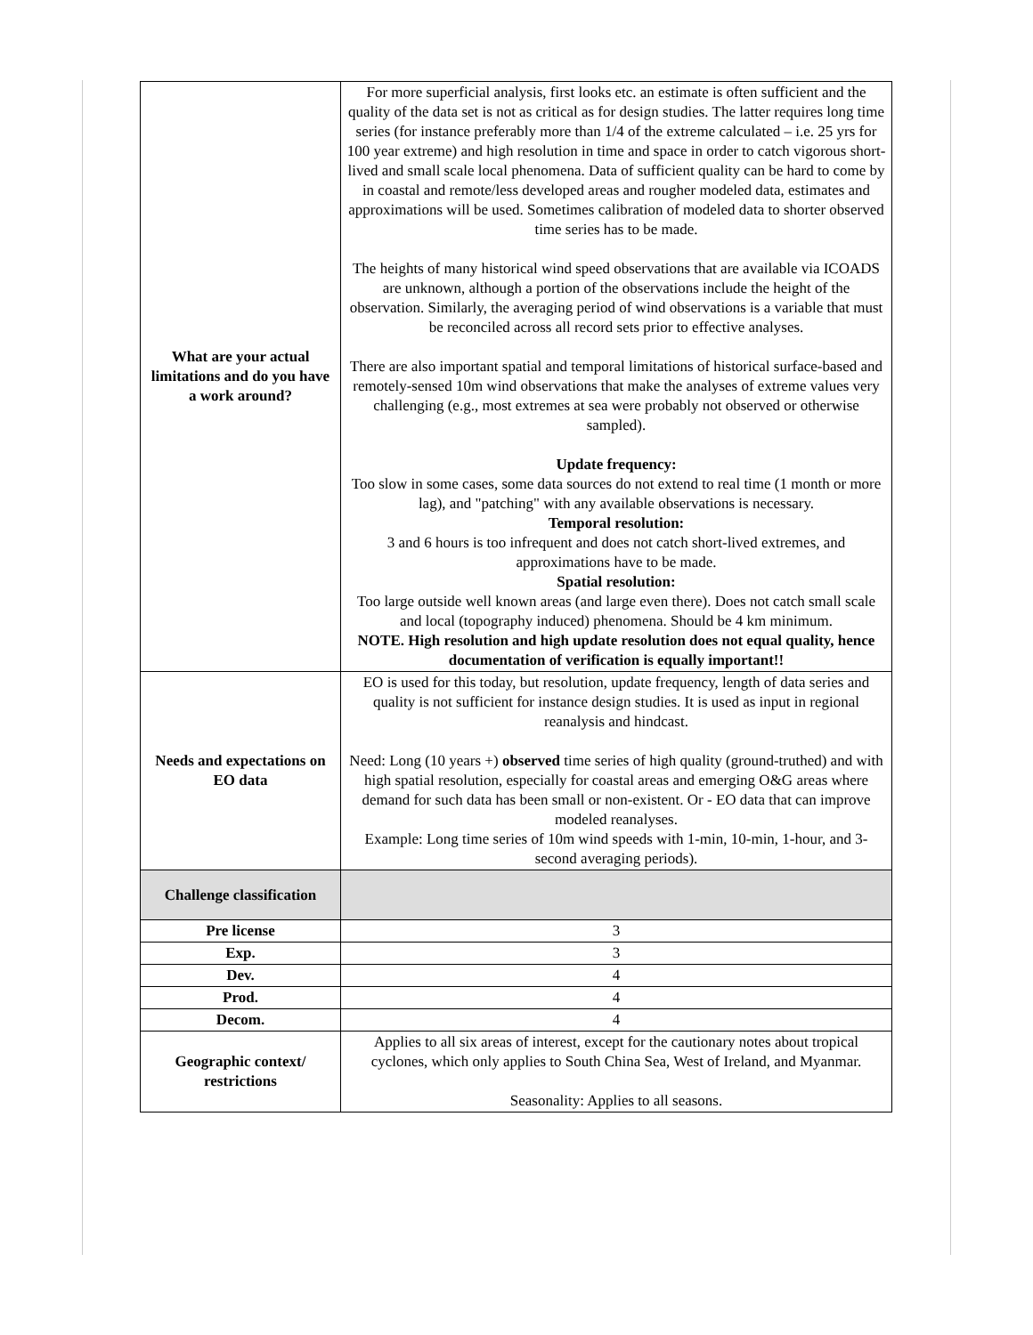| What are your actual limitations and do you have a work around? | For more superficial analysis, first looks etc. an estimate is often sufficient and the quality of the data set is not as critical as for design studies. The latter requires long time series (for instance preferably more than 1/4 of the extreme calculated – i.e. 25 yrs for 100 year extreme) and high resolution in time and space in order to catch vigorous short-lived and small scale local phenomena. Data of sufficient quality can be hard to come by in coastal and remote/less developed areas and rougher modeled data, estimates and approximations will be used. Sometimes calibration of modeled data to shorter observed time series has to be made. The heights of many historical wind speed observations that are available via ICOADS are unknown, although a portion of the observations include the height of the observation. Similarly, the averaging period of wind observations is a variable that must be reconciled across all record sets prior to effective analyses. There are also important spatial and temporal limitations of historical surface-based and remotely-sensed 10m wind observations that make the analyses of extreme values very challenging (e.g., most extremes at sea were probably not observed or otherwise sampled). Update frequency: Too slow in some cases, some data sources do not extend to real time (1 month or more lag), and "patching" with any available observations is necessary. Temporal resolution: 3 and 6 hours is too infrequent and does not catch short-lived extremes, and approximations have to be made. Spatial resolution: Too large outside well known areas (and large even there). Does not catch small scale and local (topography induced) phenomena. Should be 4 km minimum. NOTE. High resolution and high update resolution does not equal quality, hence documentation of verification is equally important!! |
| Needs and expectations on EO data | EO is used for this today, but resolution, update frequency, length of data series and quality is not sufficient for instance design studies. It is used as input in regional reanalysis and hindcast. Need: Long (10 years +) observed time series of high quality (ground-truthed) and with high spatial resolution, especially for coastal areas and emerging O&G areas where demand for such data has been small or non-existent. Or - EO data that can improve modeled reanalyses. Example: Long time series of 10m wind speeds with 1-min, 10-min, 1-hour, and 3-second averaging periods). |
| Challenge classification | |
| Pre license | 3 |
| Exp. | 3 |
| Dev. | 4 |
| Prod. | 4 |
| Decom. | 4 |
| Geographic context/ restrictions | Applies to all six areas of interest, except for the cautionary notes about tropical cyclones, which only applies to South China Sea, West of Ireland, and Myanmar. Seasonality: Applies to all seasons. |